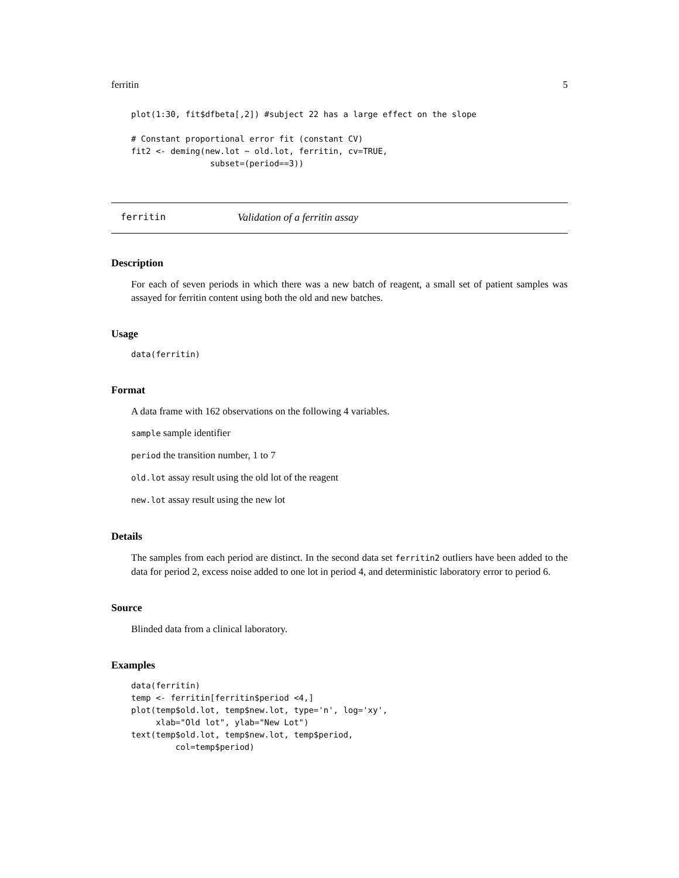ferritin 5
plot(1:30, fit$dfbeta[,2]) #subject 22 has a large effect on the slope

# Constant proportional error fit (constant CV)
fit2 <- deming(new.lot ~ old.lot, ferritin, cv=TRUE,
                subset=(period==3))
ferritin Validation of a ferritin assay
Description
For each of seven periods in which there was a new batch of reagent, a small set of patient samples was assayed for ferritin content using both the old and new batches.
Usage
data(ferritin)
Format
A data frame with 162 observations on the following 4 variables.
sample sample identifier
period the transition number, 1 to 7
old.lot assay result using the old lot of the reagent
new.lot assay result using the new lot
Details
The samples from each period are distinct. In the second data set ferritin2 outliers have been added to the data for period 2, excess noise added to one lot in period 4, and deterministic laboratory error to period 6.
Source
Blinded data from a clinical laboratory.
Examples
data(ferritin)
temp <- ferritin[ferritin$period <4,]
plot(temp$old.lot, temp$new.lot, type='n', log='xy',
     xlab="Old lot", ylab="New Lot")
text(temp$old.lot, temp$new.lot, temp$period,
         col=temp$period)